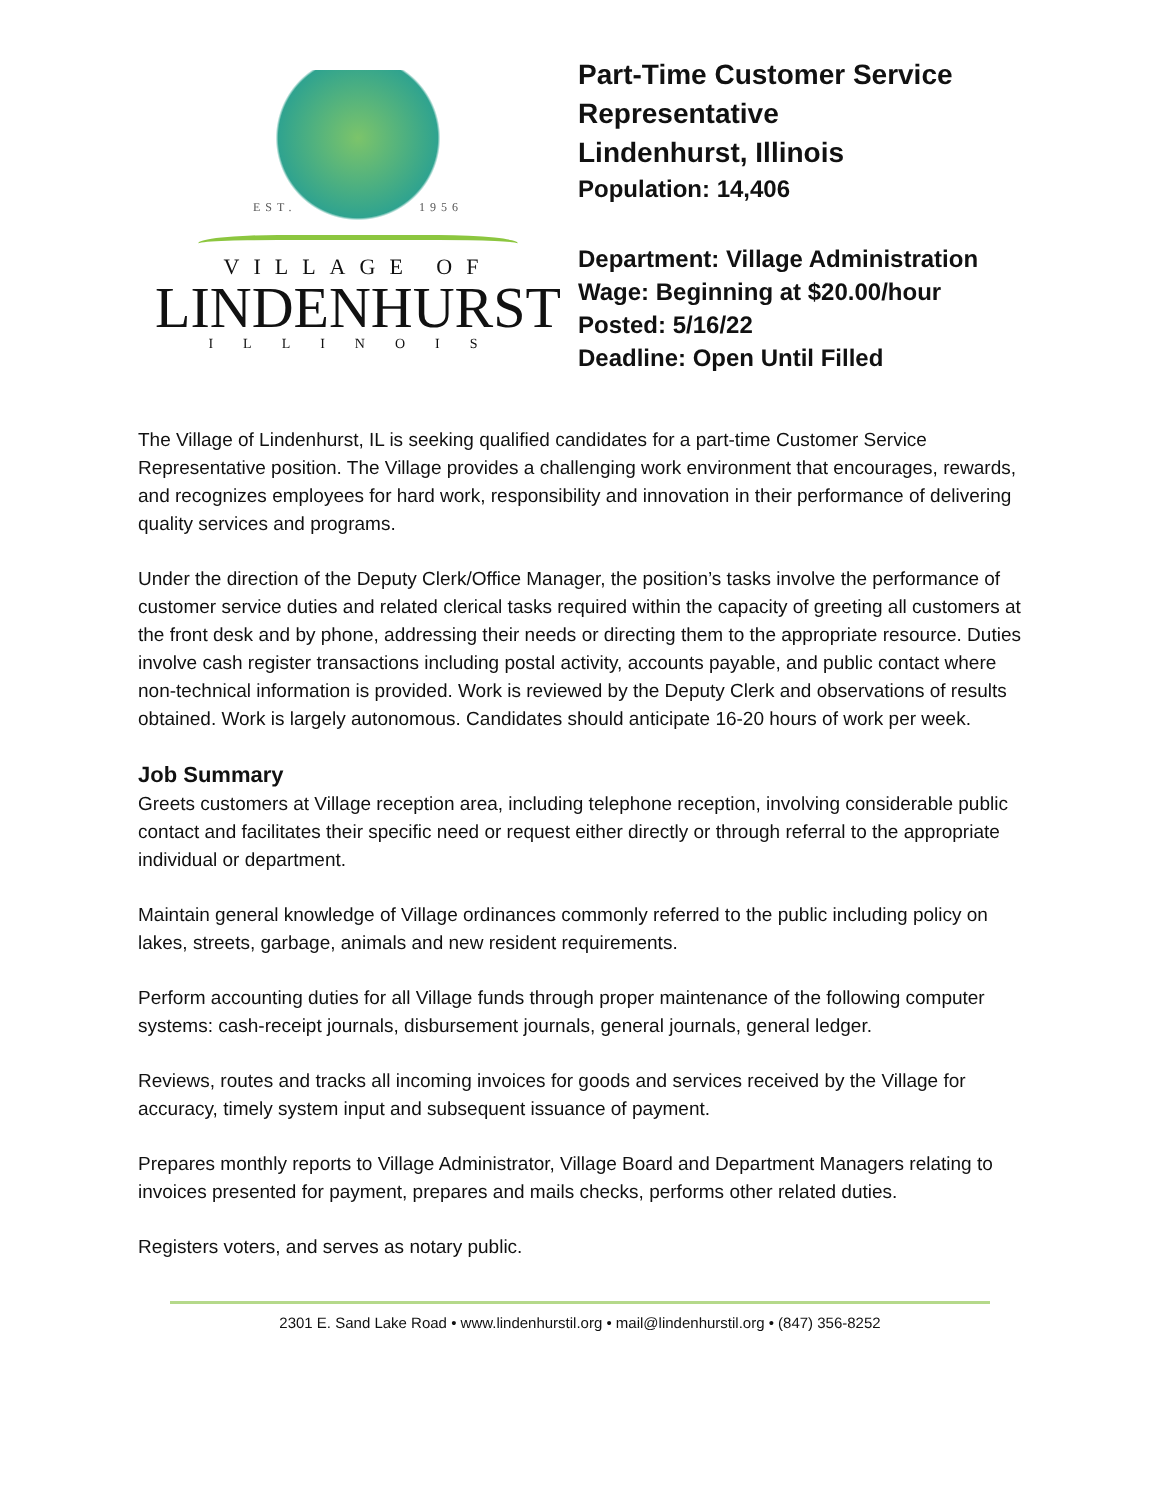EST. 1956
VILLAGE OF
LINDENHURST
ILLINOIS
Part-Time Customer Service
Representative
Lindenhurst, Illinois
Population: 14,406
Department: Village Administration
Wage: Beginning at $20.00/hour
Posted: 5/16/22
Deadline: Open Until Filled
The Village of Lindenhurst, IL is seeking qualified candidates for a part-time Customer Service Representative position. The Village provides a challenging work environment that encourages, rewards, and recognizes employees for hard work, responsibility and innovation in their performance of delivering quality services and programs.
Under the direction of the Deputy Clerk/Office Manager, the position’s tasks involve the performance of customer service duties and related clerical tasks required within the capacity of greeting all customers at the front desk and by phone, addressing their needs or directing them to the appropriate resource. Duties involve cash register transactions including postal activity, accounts payable, and public contact where non-technical information is provided. Work is reviewed by the Deputy Clerk and observations of results obtained. Work is largely autonomous. Candidates should anticipate 16-20 hours of work per week.
Job Summary
Greets customers at Village reception area, including telephone reception, involving considerable public contact and facilitates their specific need or request either directly or through referral to the appropriate individual or department.
Maintain general knowledge of Village ordinances commonly referred to the public including policy on lakes, streets, garbage, animals and new resident requirements.
Perform accounting duties for all Village funds through proper maintenance of the following computer systems: cash-receipt journals, disbursement journals, general journals, general ledger.
Reviews, routes and tracks all incoming invoices for goods and services received by the Village for accuracy, timely system input and subsequent issuance of payment.
Prepares monthly reports to Village Administrator, Village Board and Department Managers relating to invoices presented for payment, prepares and mails checks, performs other related duties.
Registers voters, and serves as notary public.
2301 E. Sand Lake Road • www.lindenhurstil.org • mail@lindenhurstil.org • (847) 356-8252